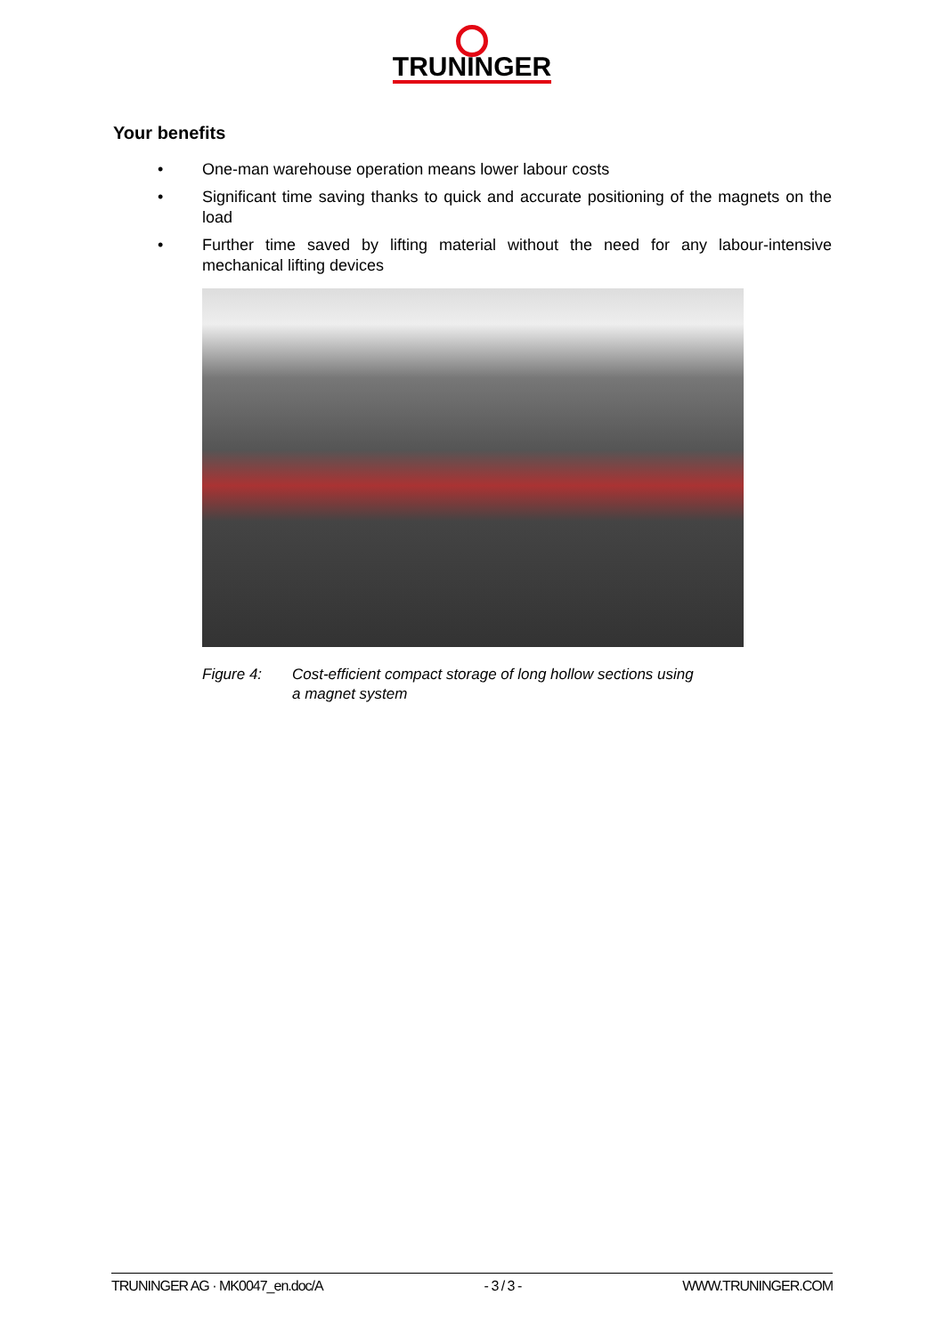TRUNINGER
Your benefits
• One-man warehouse operation means lower labour costs
• Significant time saving thanks to quick and accurate positioning of the magnets on the load
• Further time saved by lifting material without the need for any labour-intensive mechanical lifting devices
Figure 4: Cost-efficient compact storage of long hollow sections using a magnet system
TRUNINGER AG · MK0047_en.doc/A - 3 / 3 - WWW.TRUNINGER.COM